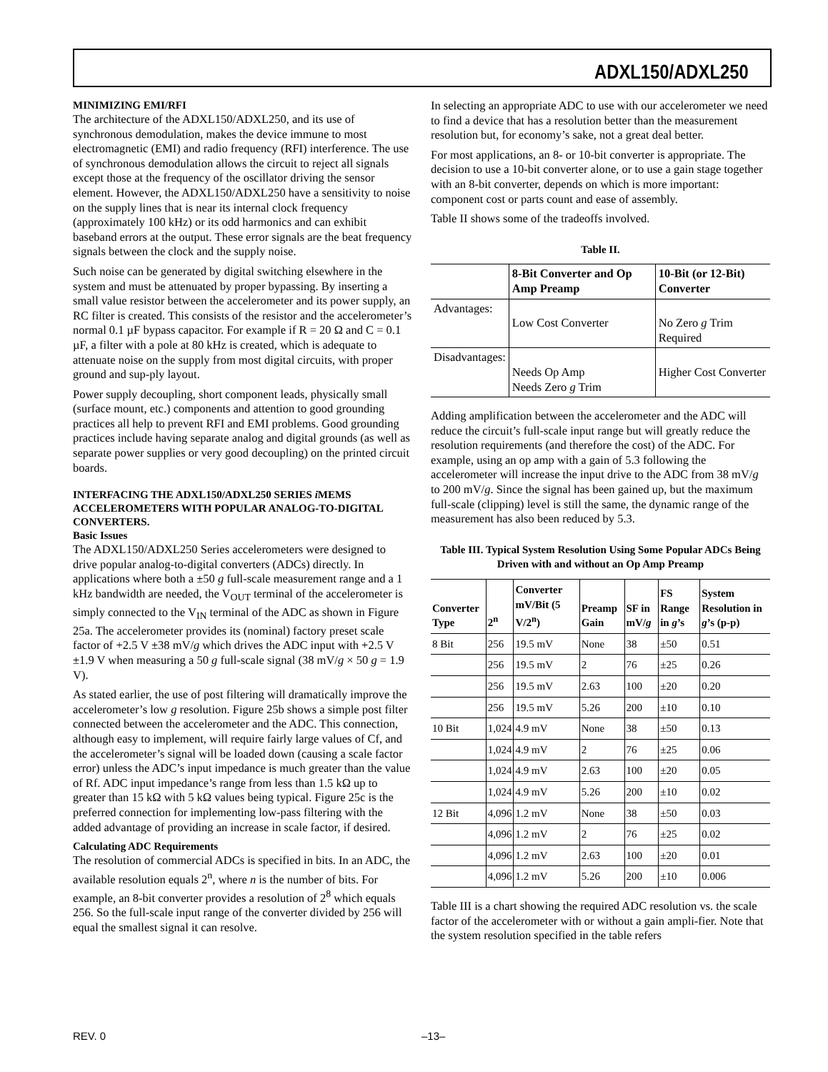ADXL150/ADXL250
MINIMIZING EMI/RFI
The architecture of the ADXL150/ADXL250, and its use of synchronous demodulation, makes the device immune to most electromagnetic (EMI) and radio frequency (RFI) interference. The use of synchronous demodulation allows the circuit to reject all signals except those at the frequency of the oscillator driving the sensor element. However, the ADXL150/ADXL250 have a sensitivity to noise on the supply lines that is near its internal clock frequency (approximately 100 kHz) or its odd harmonics and can exhibit baseband errors at the output. These error signals are the beat frequency signals between the clock and the supply noise.
Such noise can be generated by digital switching elsewhere in the system and must be attenuated by proper bypassing. By inserting a small value resistor between the accelerometer and its power supply, an RC filter is created. This consists of the resistor and the accelerometer’s normal 0.1 µF bypass capacitor. For example if R = 20 Ω and C = 0.1 µF, a filter with a pole at 80 kHz is created, which is adequate to attenuate noise on the supply from most digital circuits, with proper ground and sup-ply layout.
Power supply decoupling, short component leads, physically small (surface mount, etc.) components and attention to good grounding practices all help to prevent RFI and EMI problems. Good grounding practices include having separate analog and digital grounds (as well as separate power supplies or very good decoupling) on the printed circuit boards.
INTERFACING THE ADXL150/ADXL250 SERIES i MEMS ACCELEROMETERS WITH POPULAR ANALOG-TO-DIGITAL CONVERTERS.
Basic Issues
The ADXL150/ADXL250 Series accelerometers were designed to drive popular analog-to-digital converters (ADCs) directly. In applications where both a ±50 g full-scale measurement range and a 1 kHz bandwidth are needed, the V<sub>OUT</sub> terminal of the accelerometer is simply connected to the V<sub>IN</sub> terminal of the ADC as shown in Figure 25a. The accelerometer provides its (nominal) factory preset scale factor of +2.5 V ±38 mV/g which drives the ADC input with +2.5 V ±1.9 V when measuring a 50 g full-scale signal (38 mV/g × 50 g = 1.9 V).
As stated earlier, the use of post filtering will dramatically improve the accelerometer’s low g resolution. Figure 25b shows a simple post filter connected between the accelerometer and the ADC. This connection, although easy to implement, will require fairly large values of Cf, and the accelerometer’s signal will be loaded down (causing a scale factor error) unless the ADC’s input impedance is much greater than the value of Rf. ADC input impedance’s range from less than 1.5 kΩ up to greater than 15 kΩ with 5 kΩ values being typical. Figure 25c is the preferred connection for implementing low-pass filtering with the added advantage of providing an increase in scale factor, if desired.
Calculating ADC Requirements
The resolution of commercial ADCs is specified in bits. In an ADC, the available resolution equals 2<sup>n</sup>, where n is the number of bits. For example, an 8-bit converter provides a resolution of 2<sup>8</sup> which equals 256. So the full-scale input range of the converter divided by 256 will equal the smallest signal it can resolve.
In selecting an appropriate ADC to use with our accelerometer we need to find a device that has a resolution better than the measurement resolution but, for economy’s sake, not a great deal better.
For most applications, an 8- or 10-bit converter is appropriate. The decision to use a 10-bit converter alone, or to use a gain stage together with an 8-bit converter, depends on which is more important: component cost or parts count and ease of assembly.
Table II shows some of the tradeoffs involved.
Table II.
| | 8-Bit Converter and Op Amp Preamp | 10-Bit (or 12-Bit) Converter |
| --- | --- | --- |
| Advantages: | Low Cost Converter | No Zero g Trim Required |
| Disadvantages: | Needs Op Amp Needs Zero g Trim | Higher Cost Converter |
Adding amplification between the accelerometer and the ADC will reduce the circuit’s full-scale input range but will greatly reduce the resolution requirements (and therefore the cost) of the ADC. For example, using an op amp with a gain of 5.3 following the accelerometer will increase the input drive to the ADC from 38 mV/g to 200 mV/g. Since the signal has been gained up, but the maximum full-scale (clipping) level is still the same, the dynamic range of the measurement has also been reduced by 5.3.
Table III. Typical System Resolution Using Some Popular ADCs Being Driven with and without an Op Amp Preamp
| Converter Type | 2<sup>n</sup> | Converter mV/Bit (5 V/2<sup>n</sup>) | Preamp Gain | SF in mV/ g | FS Range in g ’s | System Resolution in g ’s (p-p) |
| --- | --- | --- | --- | --- | --- | --- |
| 8 Bit | 256 | 19.5 mV | None | 38 | ±50 | 0.51 |
| | 256 | 19.5 mV | 2 | 76 | ±25 | 0.26 |
| | 256 | 19.5 mV | 2.63 | 100 | ±20 | 0.20 |
| | 256 | 19.5 mV | 5.26 | 200 | ±10 | 0.10 |
| 10 Bit | 1,024 | 4.9 mV | None | 38 | ±50 | 0.13 |
| | 1,024 | 4.9 mV | 2 | 76 | ±25 | 0.06 |
| | 1,024 | 4.9 mV | 2.63 | 100 | ±20 | 0.05 |
| | 1,024 | 4.9 mV | 5.26 | 200 | ±10 | 0.02 |
| 12 Bit | 4,096 | 1.2 mV | None | 38 | ±50 | 0.03 |
| | 4,096 | 1.2 mV | 2 | 76 | ±25 | 0.02 |
| | 4,096 | 1.2 mV | 2.63 | 100 | ±20 | 0.01 |
| | 4,096 | 1.2 mV | 5.26 | 200 | ±10 | 0.006 |
Table III is a chart showing the required ADC resolution vs. the scale factor of the accelerometer with or without a gain ampli-fier. Note that the system resolution specified in the table refers
REV. 0 –13–